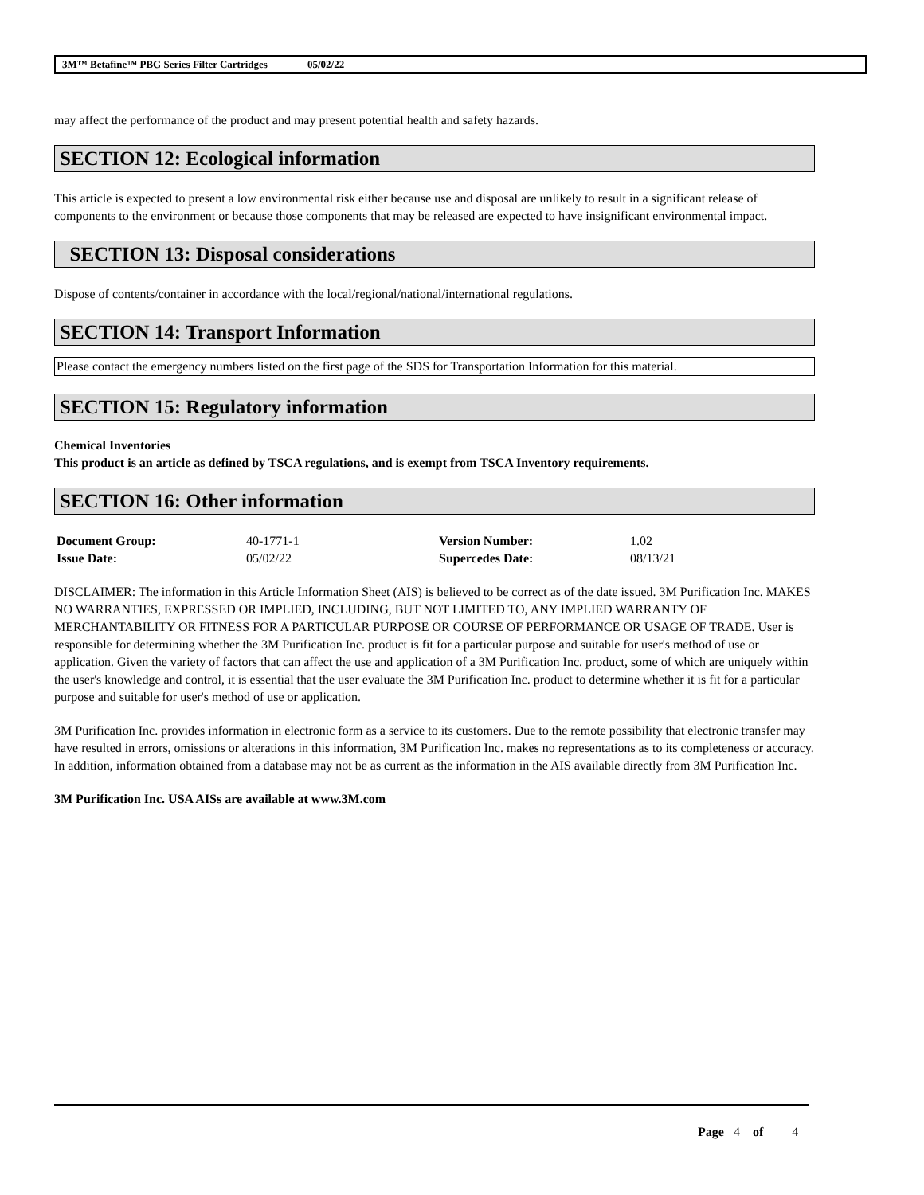3M™ Betafine™ PBG Series Filter Cartridges 05/02/22
may affect the performance of the product and may present potential health and safety hazards.
SECTION 12: Ecological information
This article is expected to present a low environmental risk either because use and disposal are unlikely to result in a significant release of components to the environment or because those components that may be released are expected to have insignificant environmental impact.
SECTION 13: Disposal considerations
Dispose of contents/container in accordance with the local/regional/national/international regulations.
SECTION 14: Transport Information
Please contact the emergency numbers listed on the first page of the SDS for Transportation Information for this material.
SECTION 15: Regulatory information
Chemical Inventories
This product is an article as defined by TSCA regulations, and is exempt from TSCA Inventory requirements.
SECTION 16: Other information
| Document Group: | 40-1771-1 | Version Number: | 1.02 |
| Issue Date: | 05/02/22 | Supercedes Date: | 08/13/21 |
DISCLAIMER: The information in this Article Information Sheet (AIS) is believed to be correct as of the date issued. 3M Purification Inc. MAKES NO WARRANTIES, EXPRESSED OR IMPLIED, INCLUDING, BUT NOT LIMITED TO, ANY IMPLIED WARRANTY OF MERCHANTABILITY OR FITNESS FOR A PARTICULAR PURPOSE OR COURSE OF PERFORMANCE OR USAGE OF TRADE. User is responsible for determining whether the 3M Purification Inc. product is fit for a particular purpose and suitable for user's method of use or application. Given the variety of factors that can affect the use and application of a 3M Purification Inc. product, some of which are uniquely within the user's knowledge and control, it is essential that the user evaluate the 3M Purification Inc. product to determine whether it is fit for a particular purpose and suitable for user's method of use or application.
3M Purification Inc. provides information in electronic form as a service to its customers. Due to the remote possibility that electronic transfer may have resulted in errors, omissions or alterations in this information, 3M Purification Inc. makes no representations as to its completeness or accuracy. In addition, information obtained from a database may not be as current as the information in the AIS available directly from 3M Purification Inc.
3M Purification Inc. USA AISs are available at www.3M.com
Page 4 of 4